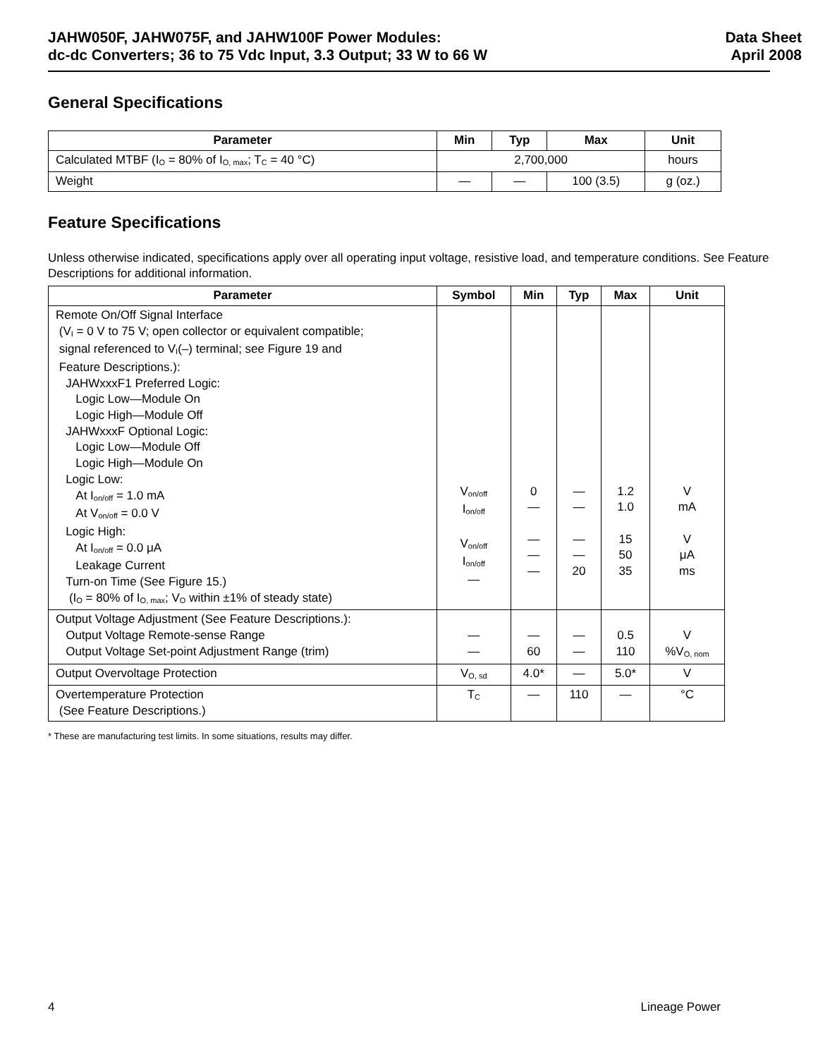JAHW050F, JAHW075F, and JAHW100F Power Modules:
dc-dc Converters; 36 to 75 Vdc Input, 3.3 Output; 33 W to 66 W
Data Sheet
April 2008
General Specifications
| Parameter | Min | Typ | Max | Unit |
| --- | --- | --- | --- | --- |
| Calculated MTBF (I<sub>O</sub> = 80% of I<sub>O, max</sub>; T<sub>C</sub> = 40 °C) | 2,700,000 | | | hours |
| Weight | — | — | 100 (3.5) | g (oz.) |
Feature Specifications
Unless otherwise indicated, specifications apply over all operating input voltage, resistive load, and temperature conditions. See Feature Descriptions for additional information.
| Parameter | Symbol | Min | Typ | Max | Unit |
| --- | --- | --- | --- | --- | --- |
| Remote On/Off Signal Interface (V<sub>I</sub> = 0 V to 75 V; open collector or equivalent compatible; signal referenced to V<sub>I</sub>(–) terminal; see Figure 19 and Feature Descriptions.): JAHWxxxF1 Preferred Logic: Logic Low—Module On Logic High—Module Off JAHWxxxF Optional Logic: Logic Low—Module Off Logic High—Module On Logic Low: At I<sub>on/off</sub> = 1.0 mA At V<sub>on/off</sub> = 0.0 V Logic High: At I<sub>on/off</sub> = 0.0 μA Leakage Current Turn-on Time (See Figure 15.) (I<sub>O</sub> = 80% of I<sub>O, max</sub>; V<sub>O</sub> within ±1% of steady state) | V<sub>on/off</sub> I<sub>on/off</sub> V<sub>on/off</sub> I<sub>on/off</sub> — | 0 — — — — | — — — — 20 | 1.2 1.0 15 50 35 | V mA V μA ms |
| Output Voltage Adjustment (See Feature Descriptions.): Output Voltage Remote-sense Range Output Voltage Set-point Adjustment Range (trim) | — — | — 60 | — — | 0.5 110 | V %V<sub>O, nom</sub> |
| Output Overvoltage Protection | V<sub>O, sd</sub> | 4.0* | — | 5.0* | V |
| Overtemperature Protection (See Feature Descriptions.) | T<sub>C</sub> | — | 110 | — | °C |
* These are manufacturing test limits. In some situations, results may differ.
4 Lineage Power